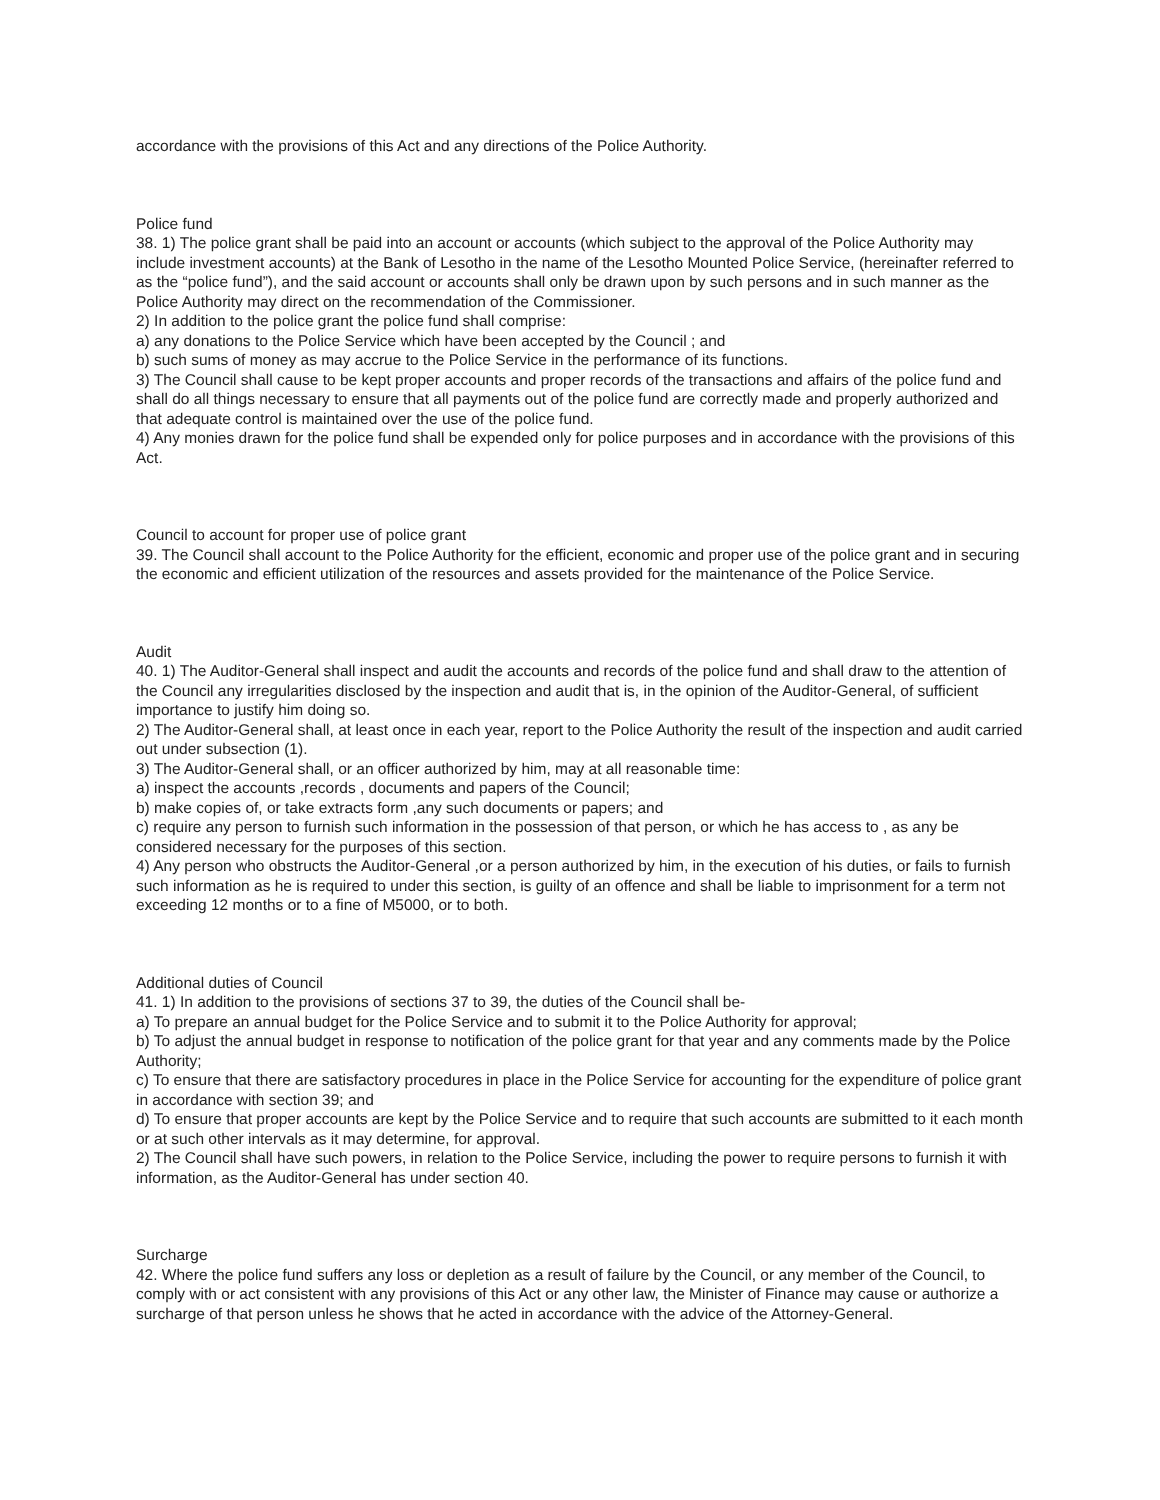accordance with the provisions of this Act and any directions of the Police Authority.
Police fund
38. 1) The police grant shall be paid into an account or accounts (which subject to the approval of the Police Authority may include investment accounts) at the Bank of Lesotho in the name of the Lesotho Mounted Police Service, (hereinafter referred to as the “police fund”), and the said account or accounts shall only be drawn upon by such persons and in such manner as the Police Authority may direct on the recommendation of the Commissioner.
2) In addition to the police grant the police fund shall comprise:
a) any donations to the Police Service which have been accepted by the Council ; and
b) such sums of money as may accrue to the Police Service in the performance of its functions.
3) The Council shall cause to be kept proper accounts and proper records of the transactions and affairs of the police fund and shall do all things necessary to ensure that all payments out of the police fund are correctly made and properly authorized and that adequate control is maintained over the use of the police fund.
4) Any monies drawn for the police fund shall be expended only for police purposes and in accordance with the provisions of this Act.
Council to account for proper use of police grant
39. The Council shall account to the Police Authority for the efficient, economic and proper use of the police grant and in securing the economic and efficient utilization of the resources and assets provided for the maintenance of the Police Service.
Audit
40. 1) The Auditor-General shall inspect and audit the accounts and records of the police fund and shall draw to the attention of the Council any irregularities disclosed by the inspection and audit that is, in the opinion of the Auditor-General, of sufficient importance to justify him doing so.
2) The Auditor-General shall, at least once in each year, report to the Police Authority the result of the inspection and audit carried out under subsection (1).
3) The Auditor-General shall, or an officer authorized by him, may at all reasonable time:
a) inspect the accounts ,records , documents and papers of the Council;
b) make copies of, or take extracts form ,any such documents or papers; and
c) require any person to furnish such information in the possession of that person, or which he has access to , as any be considered necessary for the purposes of this section.
4) Any person who obstructs the Auditor-General ,or a person authorized by him, in the execution of his duties, or fails to furnish such information as he is required to under this section, is guilty of an offence and shall be liable to imprisonment for a term not exceeding 12 months or to a fine of M5000, or to both.
Additional duties of Council
41. 1) In addition to the provisions of sections 37 to 39, the duties of the Council shall be-
a) To prepare an annual budget for the Police Service and to submit it to the Police Authority for approval;
b) To adjust the annual budget in response to notification of the police grant for that year and any comments made by the Police Authority;
c) To ensure that there are satisfactory procedures in place in the Police Service for accounting for the expenditure of police grant in accordance with section 39; and
d) To ensure that proper accounts are kept by the Police Service and to require that such accounts are submitted to it each month or at such other intervals as it may determine, for approval.
2) The Council shall have such powers, in relation to the Police Service, including the power to require persons to furnish it with information, as the Auditor-General has under section 40.
Surcharge
42. Where the police fund suffers any loss or depletion as a result of failure by the Council, or any member of the Council, to comply with or act consistent with any provisions of this Act or any other law, the Minister of Finance may cause or authorize a surcharge of that person unless he shows that he acted in accordance with the advice of the Attorney-General.